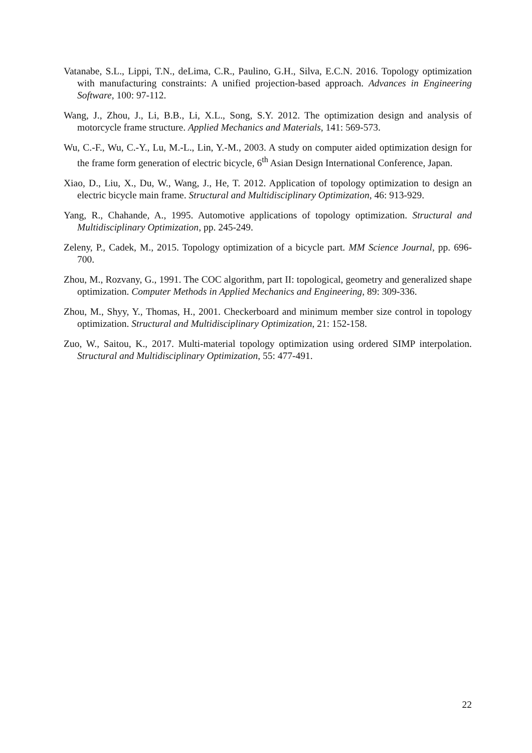Vatanabe, S.L., Lippi, T.N., deLima, C.R., Paulino, G.H., Silva, E.C.N. 2016. Topology optimization with manufacturing constraints: A unified projection-based approach. Advances in Engineering Software, 100: 97-112.
Wang, J., Zhou, J., Li, B.B., Li, X.L., Song, S.Y. 2012. The optimization design and analysis of motorcycle frame structure. Applied Mechanics and Materials, 141: 569-573.
Wu, C.-F., Wu, C.-Y., Lu, M.-L., Lin, Y.-M., 2003. A study on computer aided optimization design for the frame form generation of electric bicycle, 6<sup>th</sup> Asian Design International Conference, Japan.
Xiao, D., Liu, X., Du, W., Wang, J., He, T. 2012. Application of topology optimization to design an electric bicycle main frame. Structural and Multidisciplinary Optimization, 46: 913-929.
Yang, R., Chahande, A., 1995. Automotive applications of topology optimization. Structural and Multidisciplinary Optimization, pp. 245-249.
Zeleny, P., Cadek, M., 2015. Topology optimization of a bicycle part. MM Science Journal, pp. 696-700.
Zhou, M., Rozvany, G., 1991. The COC algorithm, part II: topological, geometry and generalized shape optimization. Computer Methods in Applied Mechanics and Engineering, 89: 309-336.
Zhou, M., Shyy, Y., Thomas, H., 2001. Checkerboard and minimum member size control in topology optimization. Structural and Multidisciplinary Optimization, 21: 152-158.
Zuo, W., Saitou, K., 2017. Multi-material topology optimization using ordered SIMP interpolation. Structural and Multidisciplinary Optimization, 55: 477-491.
22